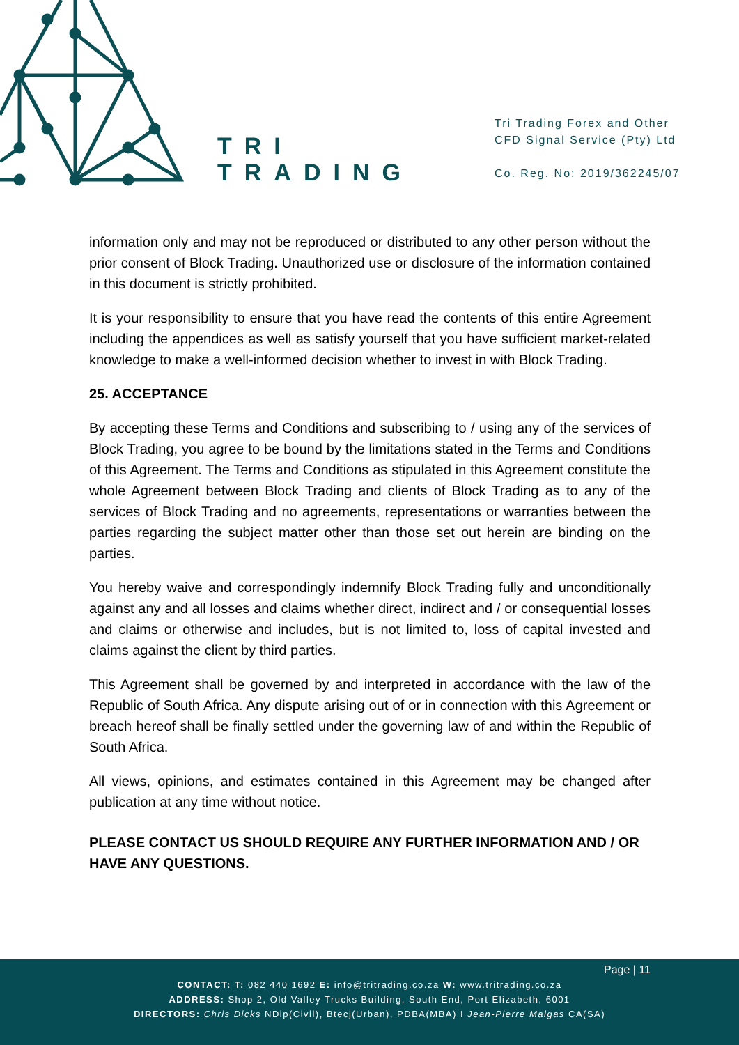TRI
TRADING
Tri Trading Forex and Other
CFD Signal Service (Pty) Ltd
Co. Reg. No: 2019/362245/07
information only and may not be reproduced or distributed to any other person without the prior consent of Block Trading. Unauthorized use or disclosure of the information contained in this document is strictly prohibited.
It is your responsibility to ensure that you have read the contents of this entire Agreement including the appendices as well as satisfy yourself that you have sufficient market-related knowledge to make a well-informed decision whether to invest in with Block Trading.
25. ACCEPTANCE
By accepting these Terms and Conditions and subscribing to / using any of the services of Block Trading, you agree to be bound by the limitations stated in the Terms and Conditions of this Agreement. The Terms and Conditions as stipulated in this Agreement constitute the whole Agreement between Block Trading and clients of Block Trading as to any of the services of Block Trading and no agreements, representations or warranties between the parties regarding the subject matter other than those set out herein are binding on the parties.
You hereby waive and correspondingly indemnify Block Trading fully and unconditionally against any and all losses and claims whether direct, indirect and / or consequential losses and claims or otherwise and includes, but is not limited to, loss of capital invested and claims against the client by third parties.
This Agreement shall be governed by and interpreted in accordance with the law of the Republic of South Africa. Any dispute arising out of or in connection with this Agreement or breach hereof shall be finally settled under the governing law of and within the Republic of South Africa.
All views, opinions, and estimates contained in this Agreement may be changed after publication at any time without notice.
PLEASE CONTACT US SHOULD REQUIRE ANY FURTHER INFORMATION AND / OR HAVE ANY QUESTIONS.
Page | 11
CONTACT: T: 082 440 1692 E: info@tritrading.co.za W: www.tritrading.co.za
ADDRESS: Shop 2, Old Valley Trucks Building, South End, Port Elizabeth, 6001
DIRECTORS: Chris Dicks NDip(Civil), Btecj(Urban), PDBA(MBA) I Jean-Pierre Malgas CA(SA)